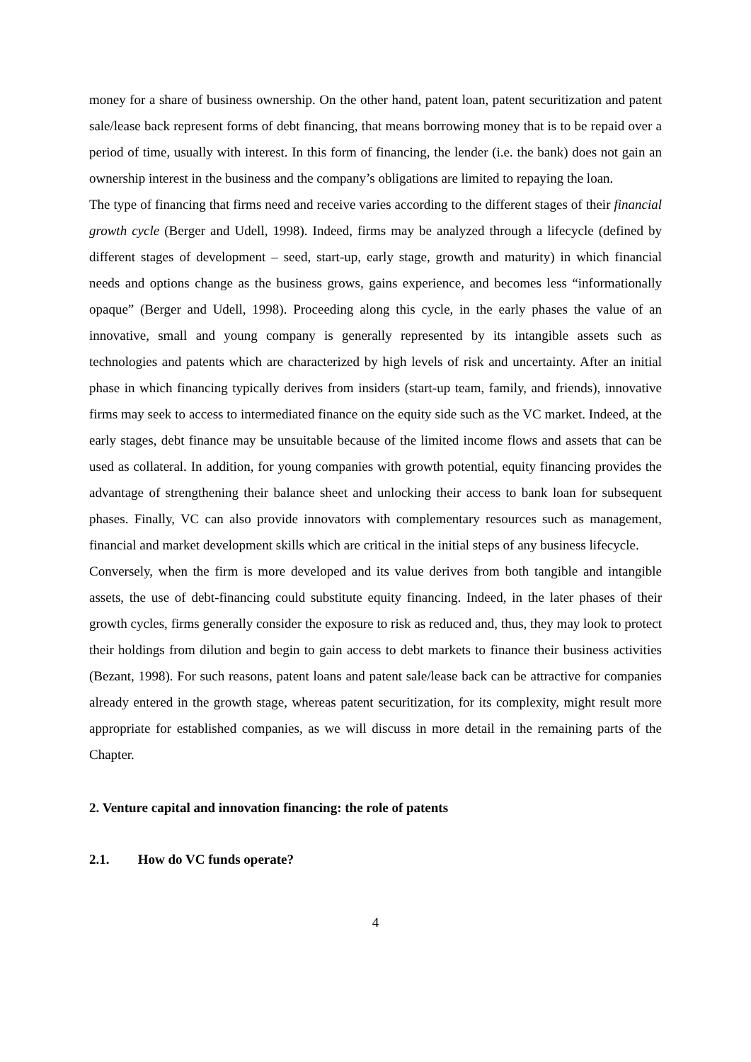money for a share of business ownership. On the other hand, patent loan, patent securitization and patent sale/lease back represent forms of debt financing, that means borrowing money that is to be repaid over a period of time, usually with interest. In this form of financing, the lender (i.e. the bank) does not gain an ownership interest in the business and the company’s obligations are limited to repaying the loan.
The type of financing that firms need and receive varies according to the different stages of their financial growth cycle (Berger and Udell, 1998). Indeed, firms may be analyzed through a lifecycle (defined by different stages of development – seed, start-up, early stage, growth and maturity) in which financial needs and options change as the business grows, gains experience, and becomes less “informationally opaque” (Berger and Udell, 1998). Proceeding along this cycle, in the early phases the value of an innovative, small and young company is generally represented by its intangible assets such as technologies and patents which are characterized by high levels of risk and uncertainty. After an initial phase in which financing typically derives from insiders (start-up team, family, and friends), innovative firms may seek to access to intermediated finance on the equity side such as the VC market. Indeed, at the early stages, debt finance may be unsuitable because of the limited income flows and assets that can be used as collateral. In addition, for young companies with growth potential, equity financing provides the advantage of strengthening their balance sheet and unlocking their access to bank loan for subsequent phases. Finally, VC can also provide innovators with complementary resources such as management, financial and market development skills which are critical in the initial steps of any business lifecycle.
Conversely, when the firm is more developed and its value derives from both tangible and intangible assets, the use of debt-financing could substitute equity financing. Indeed, in the later phases of their growth cycles, firms generally consider the exposure to risk as reduced and, thus, they may look to protect their holdings from dilution and begin to gain access to debt markets to finance their business activities (Bezant, 1998). For such reasons, patent loans and patent sale/lease back can be attractive for companies already entered in the growth stage, whereas patent securitization, for its complexity, might result more appropriate for established companies, as we will discuss in more detail in the remaining parts of the Chapter.
2. Venture capital and innovation financing: the role of patents
2.1. How do VC funds operate?
4